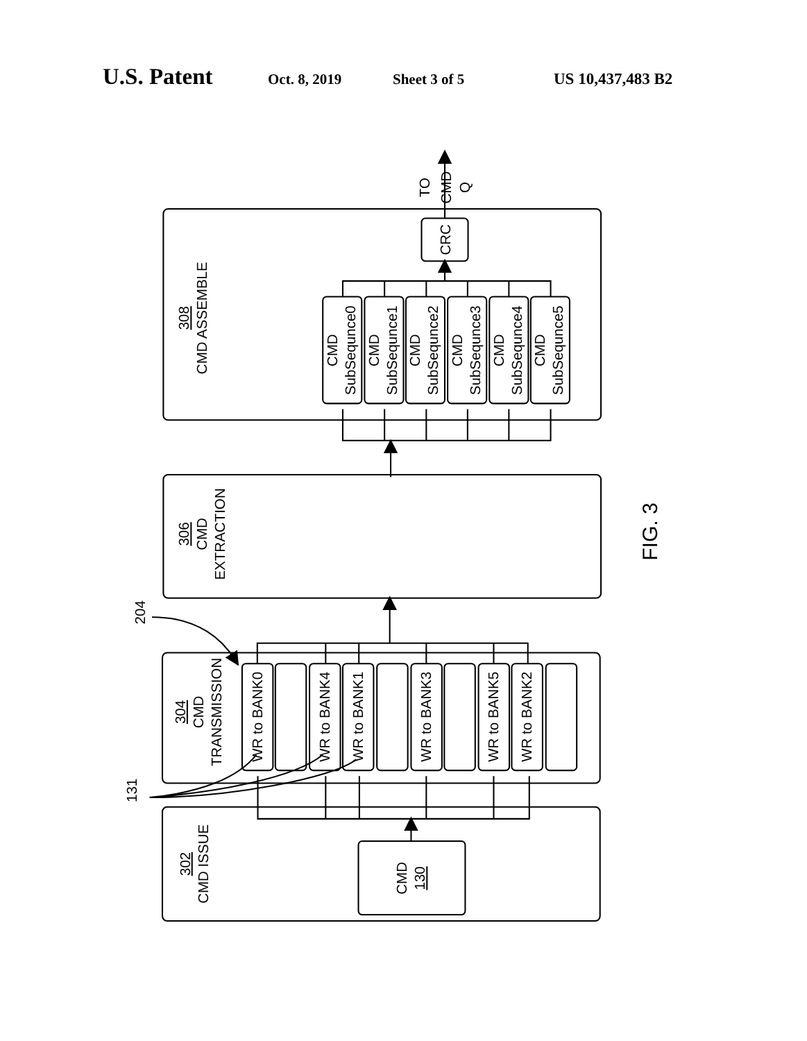U.S. Patent Oct. 8, 2019 Sheet 3 of 5 US 10,437,483 B2
TO
CMD
Q
CRC
308
CMD ASSEMBLE
CMD
SubSequnce0
CMD
SubSequnce1
CMD
SubSequnce2
CMD
SubSequnce3
CMD
SubSequnce4
CMD
SubSequnce5
306
CMD
EXTRACTION
FIG. 3
204
304
CMD
TRANSMISSION
WR to BANK0
WR to BANK4
WR to BANK1
WR to BANK3
WR to BANK5
WR to BANK2
131
302
CMD ISSUE
CMD
130